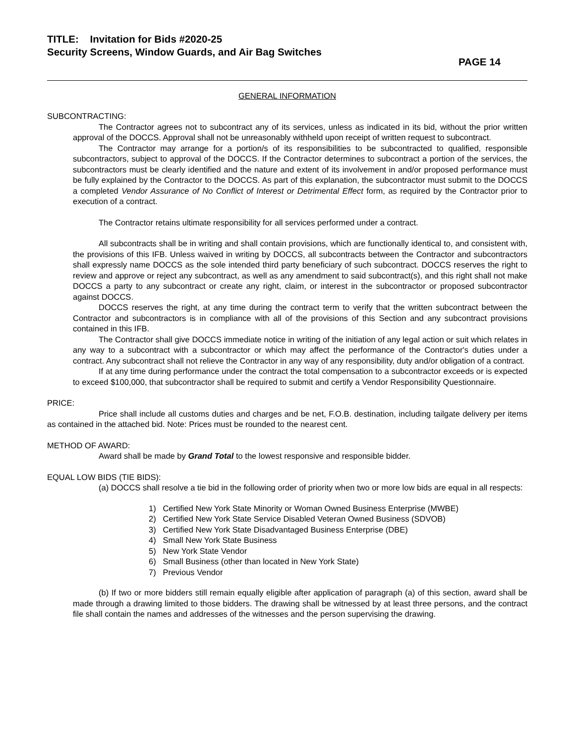TITLE: Invitation for Bids #2020-25
Security Screens, Window Guards, and Air Bag Switches
PAGE 14
GENERAL INFORMATION
SUBCONTRACTING:
The Contractor agrees not to subcontract any of its services, unless as indicated in its bid, without the prior written approval of the DOCCS. Approval shall not be unreasonably withheld upon receipt of written request to subcontract.
The Contractor may arrange for a portion/s of its responsibilities to be subcontracted to qualified, responsible subcontractors, subject to approval of the DOCCS. If the Contractor determines to subcontract a portion of the services, the subcontractors must be clearly identified and the nature and extent of its involvement in and/or proposed performance must be fully explained by the Contractor to the DOCCS. As part of this explanation, the subcontractor must submit to the DOCCS a completed Vendor Assurance of No Conflict of Interest or Detrimental Effect form, as required by the Contractor prior to execution of a contract.
The Contractor retains ultimate responsibility for all services performed under a contract.
All subcontracts shall be in writing and shall contain provisions, which are functionally identical to, and consistent with, the provisions of this IFB. Unless waived in writing by DOCCS, all subcontracts between the Contractor and subcontractors shall expressly name DOCCS as the sole intended third party beneficiary of such subcontract. DOCCS reserves the right to review and approve or reject any subcontract, as well as any amendment to said subcontract(s), and this right shall not make DOCCS a party to any subcontract or create any right, claim, or interest in the subcontractor or proposed subcontractor against DOCCS.
DOCCS reserves the right, at any time during the contract term to verify that the written subcontract between the Contractor and subcontractors is in compliance with all of the provisions of this Section and any subcontract provisions contained in this IFB.
The Contractor shall give DOCCS immediate notice in writing of the initiation of any legal action or suit which relates in any way to a subcontract with a subcontractor or which may affect the performance of the Contractor's duties under a contract. Any subcontract shall not relieve the Contractor in any way of any responsibility, duty and/or obligation of a contract.
If at any time during performance under the contract the total compensation to a subcontractor exceeds or is expected to exceed $100,000, that subcontractor shall be required to submit and certify a Vendor Responsibility Questionnaire.
PRICE:
Price shall include all customs duties and charges and be net, F.O.B. destination, including tailgate delivery per items as contained in the attached bid. Note: Prices must be rounded to the nearest cent.
METHOD OF AWARD:
Award shall be made by Grand Total to the lowest responsive and responsible bidder.
EQUAL LOW BIDS (TIE BIDS):
(a) DOCCS shall resolve a tie bid in the following order of priority when two or more low bids are equal in all respects:
1) Certified New York State Minority or Woman Owned Business Enterprise (MWBE)
2) Certified New York State Service Disabled Veteran Owned Business (SDVOB)
3) Certified New York State Disadvantaged Business Enterprise (DBE)
4) Small New York State Business
5) New York State Vendor
6) Small Business (other than located in New York State)
7) Previous Vendor
(b) If two or more bidders still remain equally eligible after application of paragraph (a) of this section, award shall be made through a drawing limited to those bidders. The drawing shall be witnessed by at least three persons, and the contract file shall contain the names and addresses of the witnesses and the person supervising the drawing.